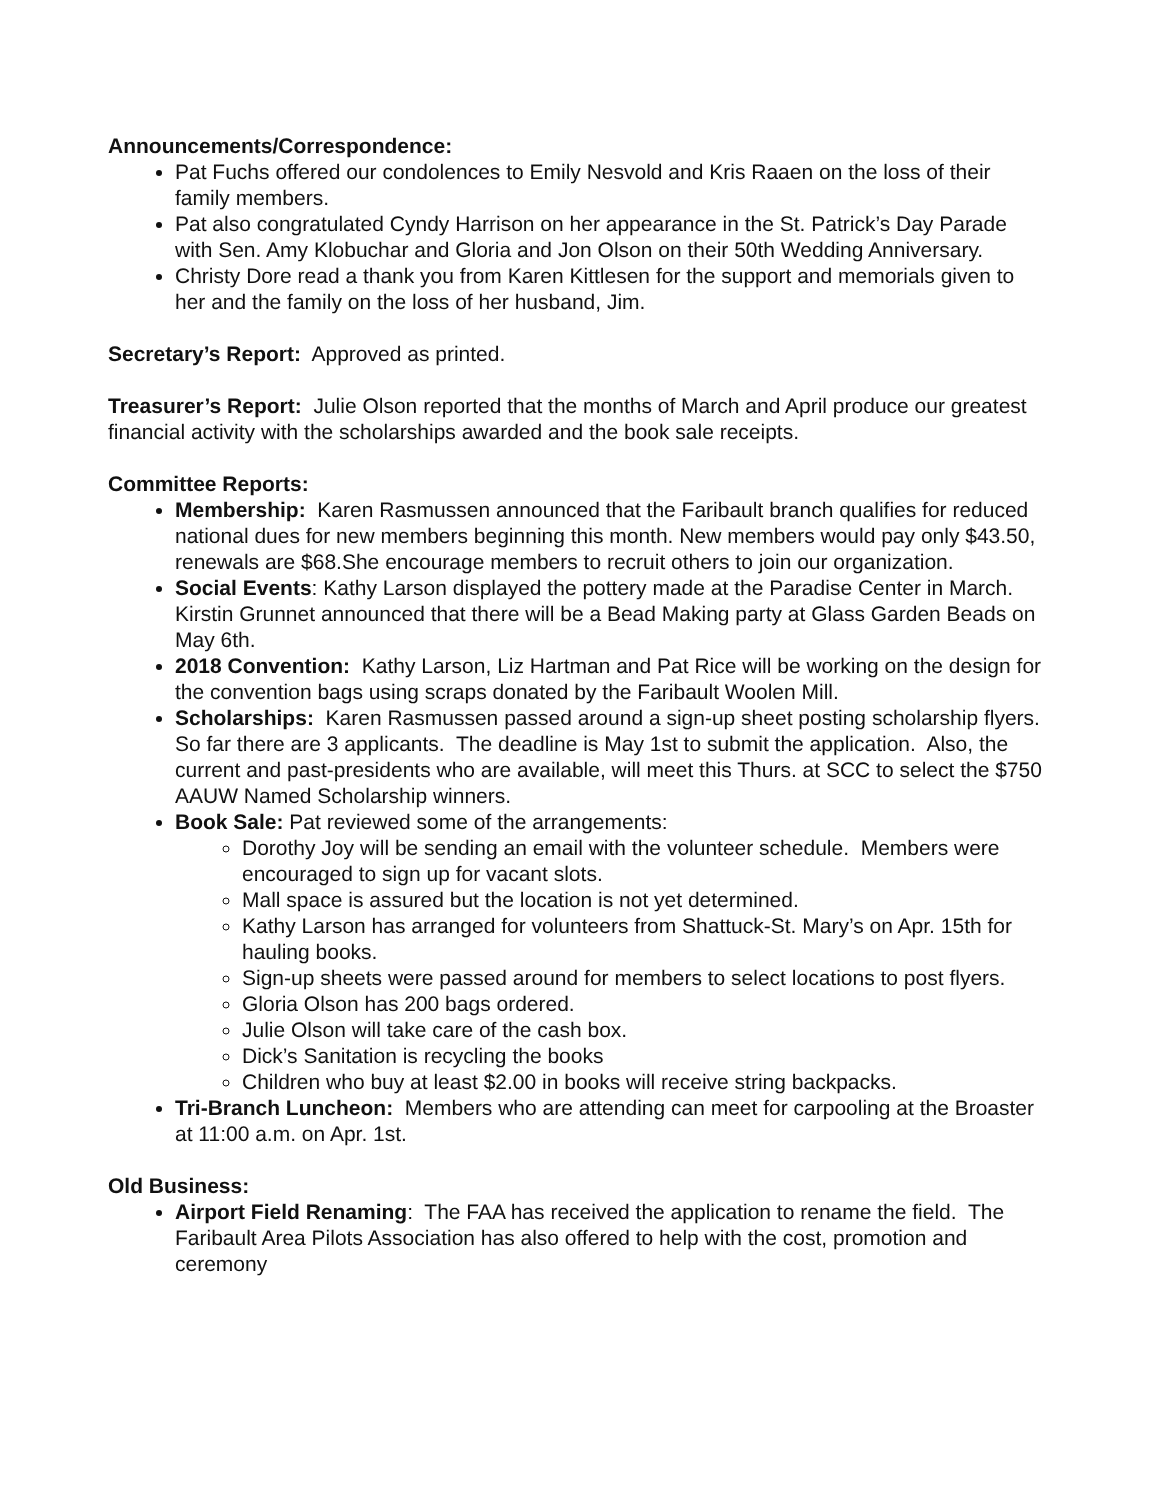Announcements/Correspondence:
Pat Fuchs offered our condolences to Emily Nesvold and Kris Raaen on the loss of their family members.
Pat also congratulated Cyndy Harrison on her appearance in the St. Patrick’s Day Parade with Sen. Amy Klobuchar and Gloria and Jon Olson on their 50th Wedding Anniversary.
Christy Dore read a thank you from Karen Kittlesen for the support and memorials given to her and the family on the loss of her husband, Jim.
Secretary’s Report: Approved as printed.
Treasurer’s Report: Julie Olson reported that the months of March and April produce our greatest financial activity with the scholarships awarded and the book sale receipts.
Committee Reports:
Membership: Karen Rasmussen announced that the Faribault branch qualifies for reduced national dues for new members beginning this month. New members would pay only $43.50, renewals are $68.She encourage members to recruit others to join our organization.
Social Events: Kathy Larson displayed the pottery made at the Paradise Center in March. Kirstin Grunnet announced that there will be a Bead Making party at Glass Garden Beads on May 6th.
2018 Convention: Kathy Larson, Liz Hartman and Pat Rice will be working on the design for the convention bags using scraps donated by the Faribault Woolen Mill.
Scholarships: Karen Rasmussen passed around a sign-up sheet posting scholarship flyers. So far there are 3 applicants. The deadline is May 1st to submit the application. Also, the current and past-presidents who are available, will meet this Thurs. at SCC to select the $750 AAUW Named Scholarship winners.
Book Sale: Pat reviewed some of the arrangements:
Dorothy Joy will be sending an email with the volunteer schedule. Members were encouraged to sign up for vacant slots.
Mall space is assured but the location is not yet determined.
Kathy Larson has arranged for volunteers from Shattuck-St. Mary’s on Apr. 15th for hauling books.
Sign-up sheets were passed around for members to select locations to post flyers.
Gloria Olson has 200 bags ordered.
Julie Olson will take care of the cash box.
Dick’s Sanitation is recycling the books
Children who buy at least $2.00 in books will receive string backpacks.
Tri-Branch Luncheon: Members who are attending can meet for carpooling at the Broaster at 11:00 a.m. on Apr. 1st.
Old Business:
Airport Field Renaming: The FAA has received the application to rename the field. The Faribault Area Pilots Association has also offered to help with the cost, promotion and ceremony